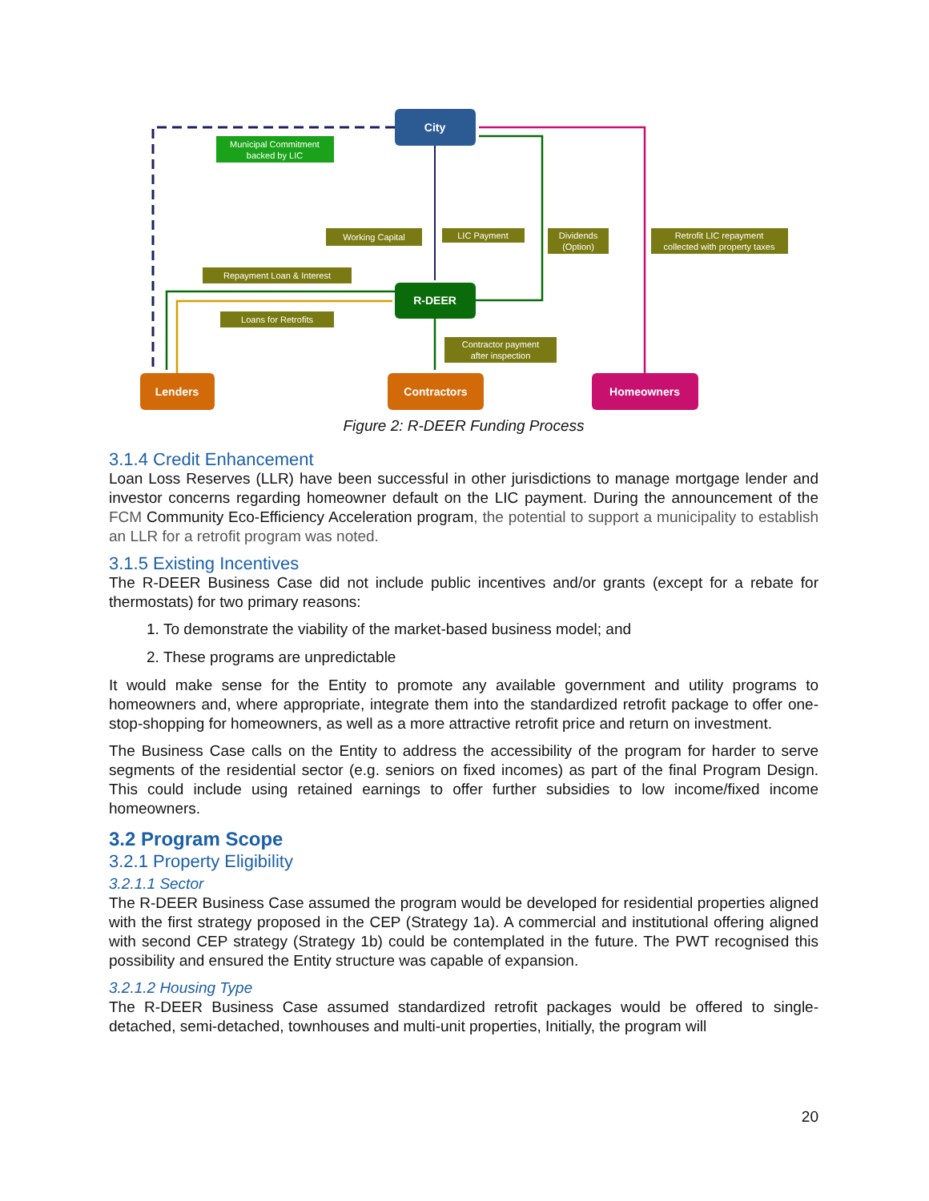Municipal Commitment
backed by LIC
Working Capital
LIC Payment
Dividends
(Option)
Retrofit LIC repayment
collected with property taxes
Repayment Loan & Interest
Loans for Retrofits
Contractor payment
after inspection
City
R-DEER
Lenders
Contractors
Homeowners
Figure 2: R-DEER Funding Process
3.1.4 Credit Enhancement
Loan Loss Reserves (LLR) have been successful in other jurisdictions to manage mortgage lender and investor concerns regarding homeowner default on the LIC payment. During the announcement of the FCM Community Eco-Efficiency Acceleration program, the potential to support a municipality to establish an LLR for a retrofit program was noted.
3.1.5 Existing Incentives
The R-DEER Business Case did not include public incentives and/or grants (except for a rebate for thermostats) for two primary reasons:
1. To demonstrate the viability of the market-based business model; and
2. These programs are unpredictable
It would make sense for the Entity to promote any available government and utility programs to homeowners and, where appropriate, integrate them into the standardized retrofit package to offer one-stop-shopping for homeowners, as well as a more attractive retrofit price and return on investment.
The Business Case calls on the Entity to address the accessibility of the program for harder to serve segments of the residential sector (e.g. seniors on fixed incomes) as part of the final Program Design. This could include using retained earnings to offer further subsidies to low income/fixed income homeowners.
3.2 Program Scope
3.2.1 Property Eligibility
3.2.1.1 Sector
The R-DEER Business Case assumed the program would be developed for residential properties aligned with the first strategy proposed in the CEP (Strategy 1a). A commercial and institutional offering aligned with second CEP strategy (Strategy 1b) could be contemplated in the future. The PWT recognised this possibility and ensured the Entity structure was capable of expansion.
3.2.1.2 Housing Type
The R-DEER Business Case assumed standardized retrofit packages would be offered to single-detached, semi-detached, townhouses and multi-unit properties, Initially, the program will
20